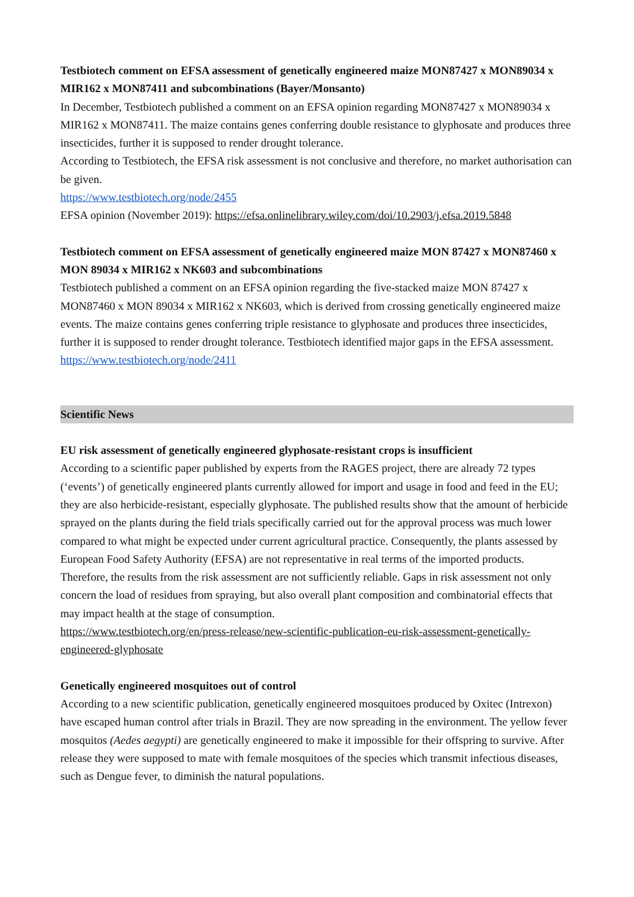Testbiotech comment on EFSA assessment of genetically engineered maize MON87427 x MON89034 x MIR162 x MON87411 and subcombinations (Bayer/Monsanto)
In December, Testbiotech published a comment on an EFSA opinion regarding MON87427 x MON89034 x MIR162 x MON87411. The maize contains genes conferring double resistance to glyphosate and produces three insecticides, further it is supposed to render drought tolerance.
According to Testbiotech, the EFSA risk assessment is not conclusive and therefore, no market authorisation can be given.
https://www.testbiotech.org/node/2455
EFSA opinion (November 2019): https://efsa.onlinelibrary.wiley.com/doi/10.2903/j.efsa.2019.5848
Testbiotech comment on EFSA assessment of genetically engineered maize MON 87427 x MON87460 x MON 89034 x MIR162 x NK603 and subcombinations
Testbiotech published a comment on an EFSA opinion regarding the five-stacked maize MON 87427 x MON87460 x MON 89034 x MIR162 x NK603, which is derived from crossing genetically engineered maize events. The maize contains genes conferring triple resistance to glyphosate and produces three insecticides, further it is supposed to render drought tolerance. Testbiotech identified major gaps in the EFSA assessment.
https://www.testbiotech.org/node/2411
Scientific News
EU risk assessment of genetically engineered glyphosate-resistant crops is insufficient
According to a scientific paper published by experts from the RAGES project, there are already 72 types (‘events’) of genetically engineered plants currently allowed for import and usage in food and feed in the EU; they are also herbicide-resistant, especially glyphosate. The published results show that the amount of herbicide sprayed on the plants during the field trials specifically carried out for the approval process was much lower compared to what might be expected under current agricultural practice. Consequently, the plants assessed by European Food Safety Authority (EFSA) are not representative in real terms of the imported products. Therefore, the results from the risk assessment are not sufficiently reliable. Gaps in risk assessment not only concern the load of residues from spraying, but also overall plant composition and combinatorial effects that may impact health at the stage of consumption.
https://www.testbiotech.org/en/press-release/new-scientific-publication-eu-risk-assessment-genetically-engineered-glyphosate
Genetically engineered mosquitoes out of control
According to a new scientific publication, genetically engineered mosquitoes produced by Oxitec (Intrexon) have escaped human control after trials in Brazil. They are now spreading in the environment. The yellow fever mosquitos (Aedes aegypti) are genetically engineered to make it impossible for their offspring to survive. After release they were supposed to mate with female mosquitoes of the species which transmit infectious diseases, such as Dengue fever, to diminish the natural populations.